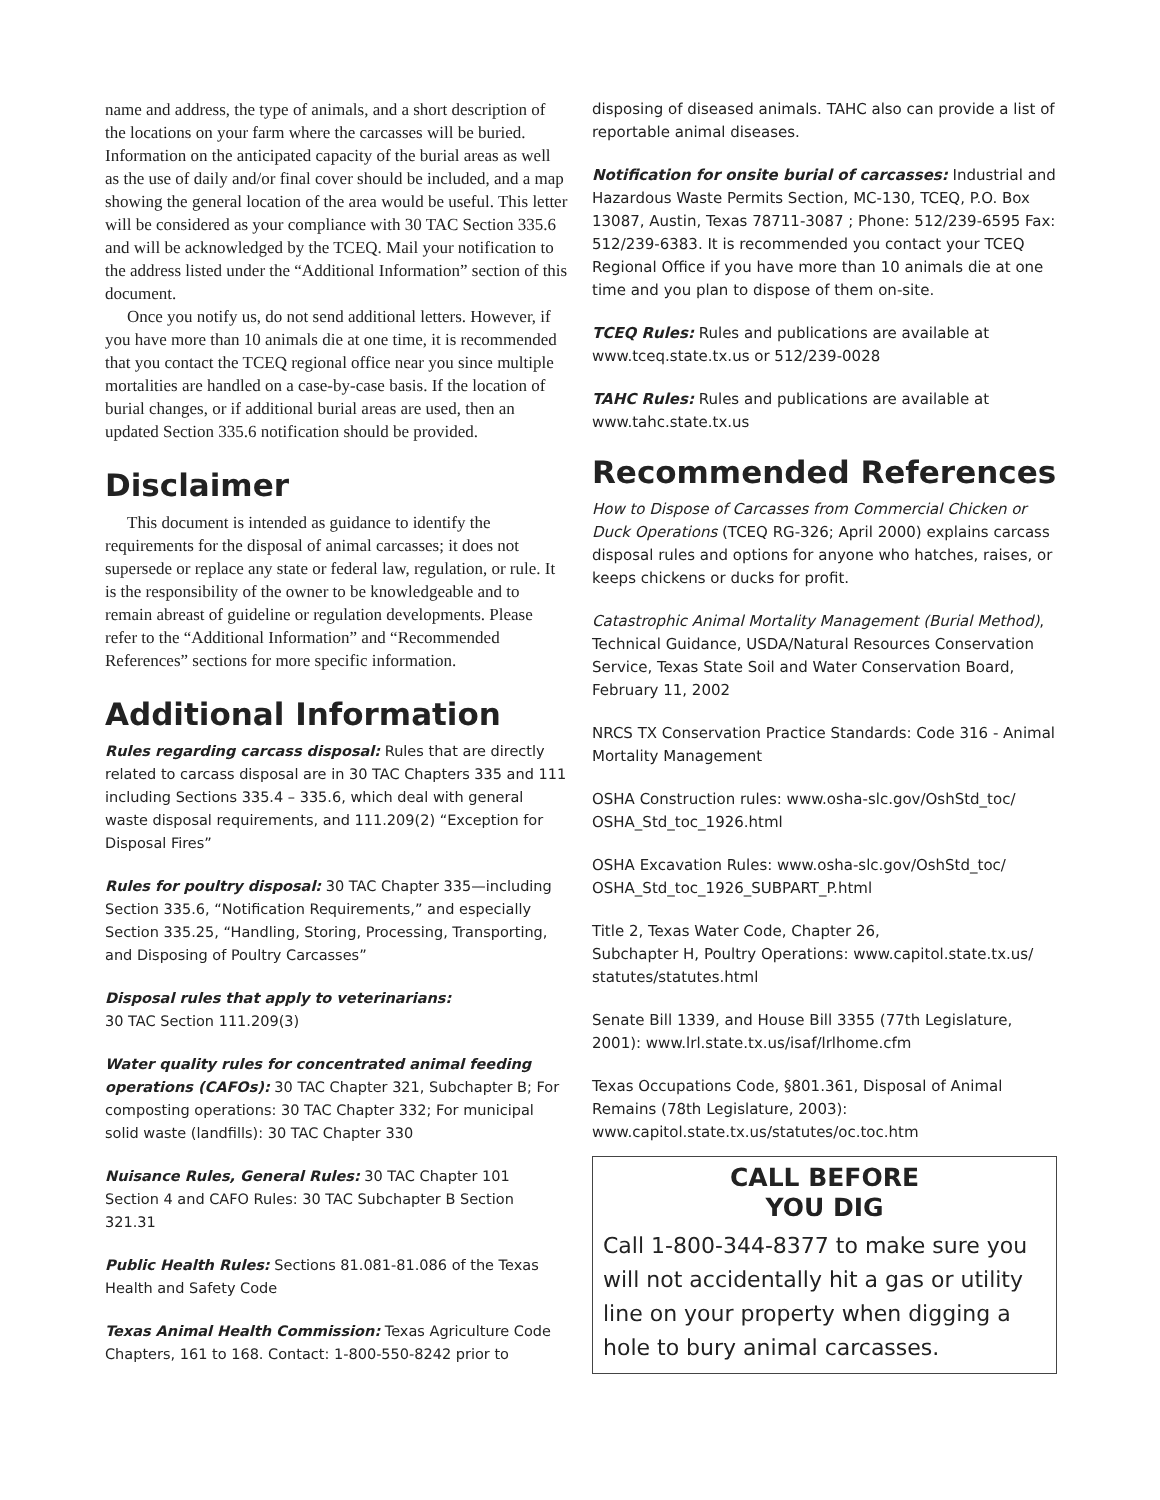name and address, the type of animals, and a short description of the locations on your farm where the carcasses will be buried. Information on the anticipated capacity of the burial areas as well as the use of daily and/or final cover should be included, and a map showing the general location of the area would be useful. This letter will be considered as your compliance with 30 TAC Section 335.6 and will be acknowledged by the TCEQ. Mail your notification to the address listed under the “Additional Information” section of this document.
Once you notify us, do not send additional letters. However, if you have more than 10 animals die at one time, it is recommended that you contact the TCEQ regional office near you since multiple mortalities are handled on a case-by-case basis. If the location of burial changes, or if additional burial areas are used, then an updated Section 335.6 notification should be provided.
Disclaimer
This document is intended as guidance to identify the requirements for the disposal of animal carcasses; it does not supersede or replace any state or federal law, regulation, or rule. It is the responsibility of the owner to be knowledgeable and to remain abreast of guideline or regulation developments. Please refer to the “Additional Information” and “Recommended References” sections for more specific information.
Additional Information
Rules regarding carcass disposal: Rules that are directly related to carcass disposal are in 30 TAC Chapters 335 and 111 including Sections 335.4 – 335.6, which deal with general waste disposal requirements, and 111.209(2) “Exception for Disposal Fires”
Rules for poultry disposal: 30 TAC Chapter 335—including Section 335.6, “Notification Requirements,” and especially Section 335.25, “Handling, Storing, Processing, Transporting, and Disposing of Poultry Carcasses”
Disposal rules that apply to veterinarians:
30 TAC Section 111.209(3)
Water quality rules for concentrated animal feeding operations (CAFOs): 30 TAC Chapter 321, Subchapter B; For composting operations: 30 TAC Chapter 332; For municipal solid waste (landfills): 30 TAC Chapter 330
Nuisance Rules, General Rules: 30 TAC Chapter 101 Section 4 and CAFO Rules: 30 TAC Subchapter B Section 321.31
Public Health Rules: Sections 81.081-81.086 of the Texas Health and Safety Code
Texas Animal Health Commission: Texas Agriculture Code Chapters, 161 to 168. Contact: 1-800-550-8242 prior to
disposing of diseased animals. TAHC also can provide a list of reportable animal diseases.
Notification for onsite burial of carcasses: Industrial and Hazardous Waste Permits Section, MC-130, TCEQ, P.O. Box 13087, Austin, Texas 78711-3087 ; Phone: 512/239-6595 Fax: 512/239-6383. It is recommended you contact your TCEQ Regional Office if you have more than 10 animals die at one time and you plan to dispose of them on-site.
TCEQ Rules: Rules and publications are available at www.tceq.state.tx.us or 512/239-0028
TAHC Rules: Rules and publications are available at www.tahc.state.tx.us
Recommended References
How to Dispose of Carcasses from Commercial Chicken or Duck Operations (TCEQ RG-326; April 2000) explains carcass disposal rules and options for anyone who hatches, raises, or keeps chickens or ducks for profit.
Catastrophic Animal Mortality Management (Burial Method), Technical Guidance, USDA/Natural Resources Conservation Service, Texas State Soil and Water Conservation Board, February 11, 2002
NRCS TX Conservation Practice Standards: Code 316 - Animal Mortality Management
OSHA Construction rules: www.osha-slc.gov/OshStd_toc/ OSHA_Std_toc_1926.html
OSHA Excavation Rules: www.osha-slc.gov/OshStd_toc/ OSHA_Std_toc_1926_SUBPART_P.html
Title 2, Texas Water Code, Chapter 26,
Subchapter H, Poultry Operations: www.capitol.state.tx.us/ statutes/statutes.html
Senate Bill 1339, and House Bill 3355 (77th Legislature, 2001): www.lrl.state.tx.us/isaf/lrlhome.cfm
Texas Occupations Code, §801.361, Disposal of Animal Remains (78th Legislature, 2003):
www.capitol.state.tx.us/statutes/oc.toc.htm
CALL BEFORE
YOU DIG
Call 1-800-344-8377 to make sure you will not accidentally hit a gas or utility line on your property when digging a hole to bury animal carcasses.